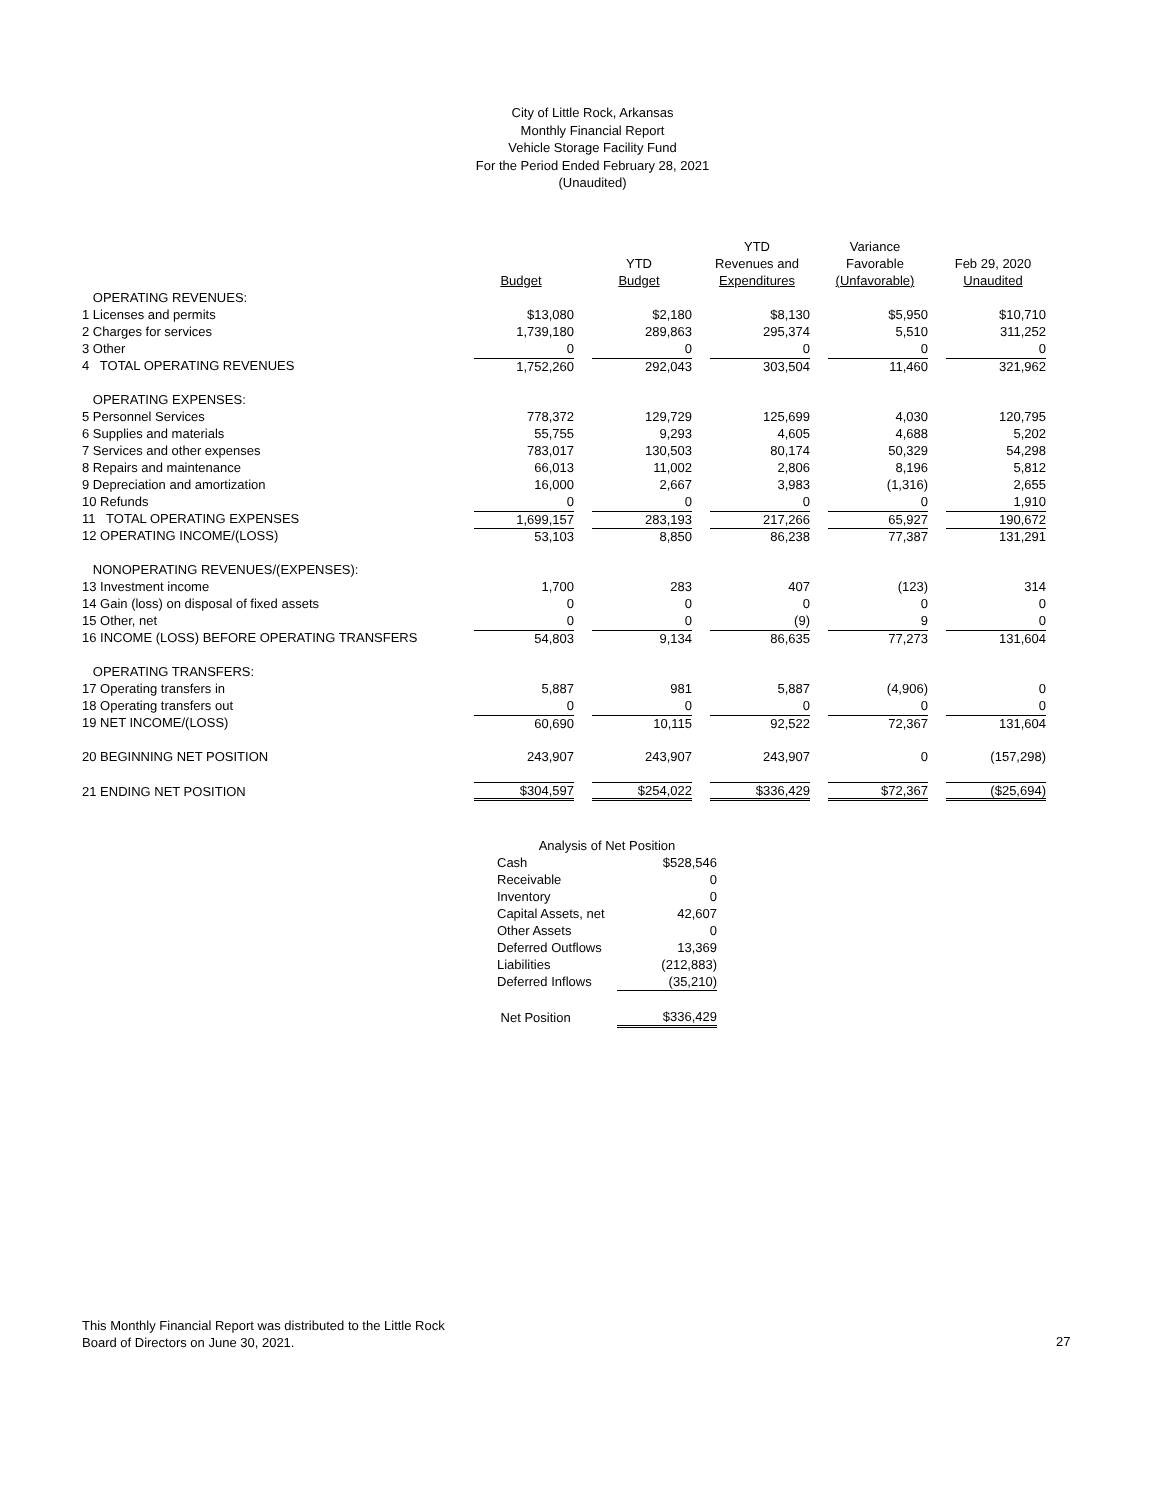City of Little Rock, Arkansas
Monthly Financial Report
Vehicle Storage Facility Fund
For the Period Ended February 28, 2021
(Unaudited)
| | | | YTD | Variance | |
| --- | --- | --- | --- | --- | --- |
| | | YTD | Revenues and | Favorable | Feb 29, 2020 |
| | Budget | Budget | Expenditures | (Unfavorable) | Unaudited |
| OPERATING REVENUES: | | | | | |
| 1 Licenses and permits | $13,080 | $2,180 | $8,130 | $5,950 | $10,710 |
| 2 Charges for services | 1,739,180 | 289,863 | 295,374 | 5,510 | 311,252 |
| 3 Other | 0 | 0 | 0 | 0 | 0 |
| 4 TOTAL OPERATING REVENUES | 1,752,260 | 292,043 | 303,504 | 11,460 | 321,962 |
| OPERATING EXPENSES: | | | | | |
| 5 Personnel Services | 778,372 | 129,729 | 125,699 | 4,030 | 120,795 |
| 6 Supplies and materials | 55,755 | 9,293 | 4,605 | 4,688 | 5,202 |
| 7 Services and other expenses | 783,017 | 130,503 | 80,174 | 50,329 | 54,298 |
| 8 Repairs and maintenance | 66,013 | 11,002 | 2,806 | 8,196 | 5,812 |
| 9 Depreciation and amortization | 16,000 | 2,667 | 3,983 | (1,316) | 2,655 |
| 10 Refunds | 0 | 0 | 0 | 0 | 1,910 |
| 11 TOTAL OPERATING EXPENSES | 1,699,157 | 283,193 | 217,266 | 65,927 | 190,672 |
| 12 OPERATING INCOME/(LOSS) | 53,103 | 8,850 | 86,238 | 77,387 | 131,291 |
| NONOPERATING REVENUES/(EXPENSES): | | | | | |
| 13 Investment income | 1,700 | 283 | 407 | (123) | 314 |
| 14 Gain (loss) on disposal of fixed assets | 0 | 0 | 0 | 0 | 0 |
| 15 Other, net | 0 | 0 | (9) | 9 | 0 |
| 16 INCOME (LOSS) BEFORE OPERATING TRANSFERS | 54,803 | 9,134 | 86,635 | 77,273 | 131,604 |
| OPERATING TRANSFERS: | | | | | |
| 17 Operating transfers in | 5,887 | 981 | 5,887 | (4,906) | 0 |
| 18 Operating transfers out | 0 | 0 | 0 | 0 | 0 |
| 19 NET INCOME/(LOSS) | 60,690 | 10,115 | 92,522 | 72,367 | 131,604 |
| 20 BEGINNING NET POSITION | 243,907 | 243,907 | 243,907 | 0 | (157,298) |
| 21 ENDING NET POSITION | $304,597 | $254,022 | $336,429 | $72,367 | ($25,694) |
| Analysis of Net Position | |
| Cash | $528,546 |
| Receivable | 0 |
| Inventory | 0 |
| Capital Assets, net | 42,607 |
| Other Assets | 0 |
| Deferred Outflows | 13,369 |
| Liabilities | (212,883) |
| Deferred Inflows | (35,210) |
| Net Position | $336,429 |
This Monthly Financial Report was distributed to the Little Rock
Board of Directors on June 30, 2021.
27